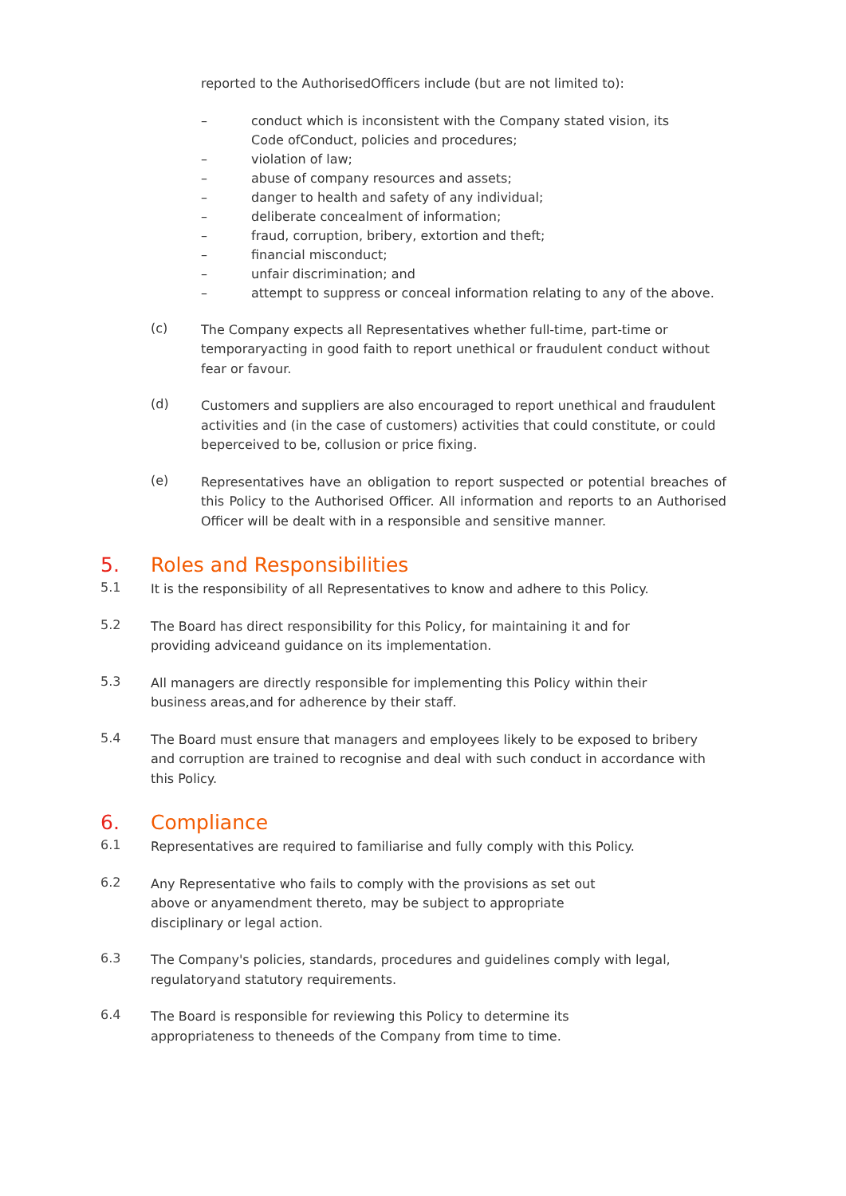reported to the AuthorisedOfficers include (but are not limited to):
– conduct which is inconsistent with the Company stated vision, its
Code ofConduct, policies and procedures;
– violation of law;
– abuse of company resources and assets;
– danger to health and safety of any individual;
– deliberate concealment of information;
– fraud, corruption, bribery, extortion and theft;
– financial misconduct;
– unfair discrimination; and
– attempt to suppress or conceal information relating to any of the above.
(c)
The Company expects all Representatives whether full-time, part-time or temporaryacting in good faith to report unethical or fraudulent conduct without fear or favour.
(d)
Customers and suppliers are also encouraged to report unethical and fraudulent activities and (in the case of customers) activities that could constitute, or could beperceived to be, collusion or price fixing.
(e)
Representatives have an obligation to report suspected or potential breaches of this Policy to the Authorised Officer. All information and reports to an Authorised Officer will be dealt with in a responsible and sensitive manner.
5. Roles and Responsibilities
5.1
It is the responsibility of all Representatives to know and adhere to this Policy.
5.2
The Board has direct responsibility for this Policy, for maintaining it and for
providing adviceand guidance on its implementation.
5.3
All managers are directly responsible for implementing this Policy within their
business areas,and for adherence by their staff.
5.4
The Board must ensure that managers and employees likely to be exposed to bribery and corruption are trained to recognise and deal with such conduct in accordance with this Policy.
6. Compliance
6.1
Representatives are required to familiarise and fully comply with this Policy.
6.2
Any Representative who fails to comply with the provisions as set out
above or anyamendment thereto, may be subject to appropriate
disciplinary or legal action.
6.3
The Company's policies, standards, procedures and guidelines comply with legal,
regulatoryand statutory requirements.
6.4
The Board is responsible for reviewing this Policy to determine its
appropriateness to theneeds of the Company from time to time.